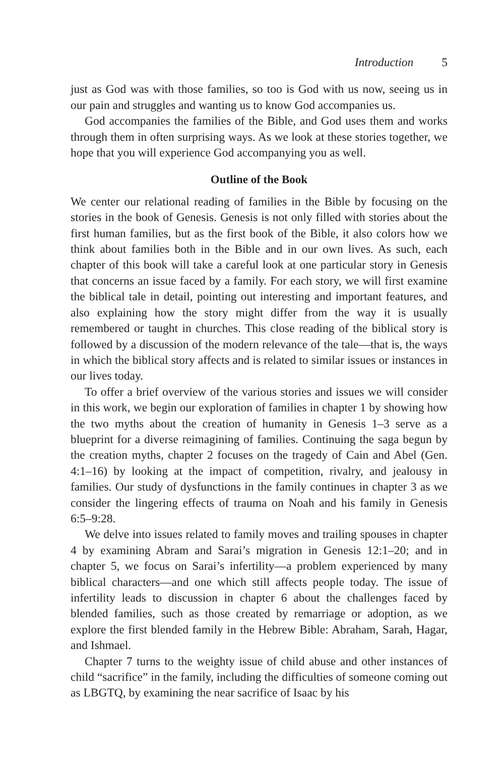Introduction 5
just as God was with those families, so too is God with us now, seeing us in our pain and struggles and wanting us to know God accompanies us.
God accompanies the families of the Bible, and God uses them and works through them in often surprising ways. As we look at these stories together, we hope that you will experience God accompanying you as well.
Outline of the Book
We center our relational reading of families in the Bible by focusing on the stories in the book of Genesis. Genesis is not only filled with stories about the first human families, but as the first book of the Bible, it also colors how we think about families both in the Bible and in our own lives. As such, each chapter of this book will take a careful look at one particular story in Genesis that concerns an issue faced by a family. For each story, we will first examine the biblical tale in detail, pointing out interesting and important features, and also explaining how the story might differ from the way it is usually remembered or taught in churches. This close reading of the biblical story is followed by a discussion of the modern relevance of the tale—that is, the ways in which the biblical story affects and is related to similar issues or instances in our lives today.
To offer a brief overview of the various stories and issues we will consider in this work, we begin our exploration of families in chapter 1 by showing how the two myths about the creation of humanity in Genesis 1–3 serve as a blueprint for a diverse reimagining of families. Continuing the saga begun by the creation myths, chapter 2 focuses on the tragedy of Cain and Abel (Gen. 4:1–16) by looking at the impact of competition, rivalry, and jealousy in families. Our study of dysfunctions in the family continues in chapter 3 as we consider the lingering effects of trauma on Noah and his family in Genesis 6:5–9:28.
We delve into issues related to family moves and trailing spouses in chapter 4 by examining Abram and Sarai’s migration in Genesis 12:1–20; and in chapter 5, we focus on Sarai’s infertility—a problem experienced by many biblical characters—and one which still affects people today. The issue of infertility leads to discussion in chapter 6 about the challenges faced by blended families, such as those created by remarriage or adoption, as we explore the first blended family in the Hebrew Bible: Abraham, Sarah, Hagar, and Ishmael.
Chapter 7 turns to the weighty issue of child abuse and other instances of child “sacrifice” in the family, including the difficulties of someone coming out as LBGTQ, by examining the near sacrifice of Isaac by his